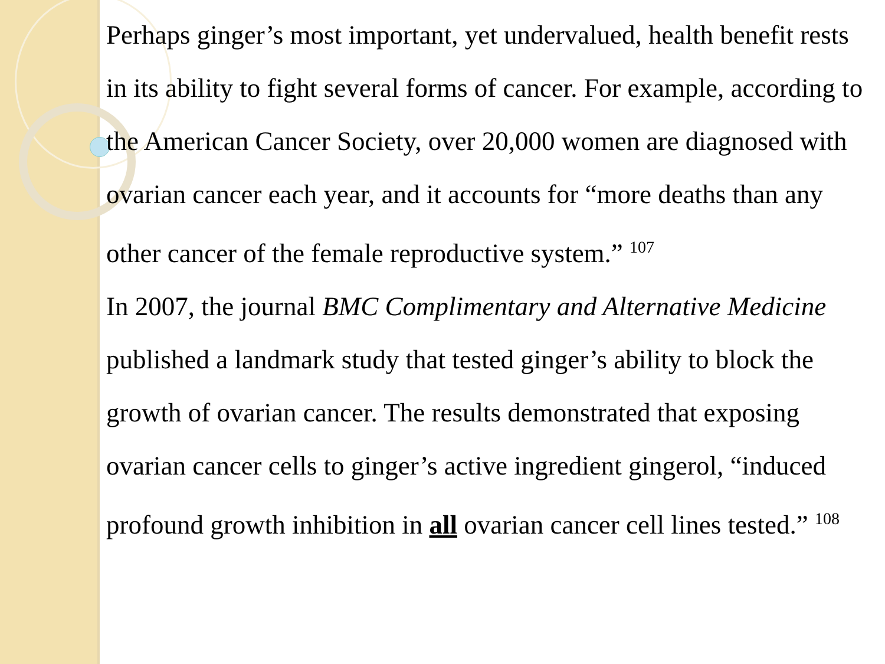Perhaps ginger’s most important, yet undervalued, health benefit rests in its ability to fight several forms of cancer. For example, according to the American Cancer Society, over 20,000 women are diagnosed with ovarian cancer each year, and it accounts for “more deaths than any other cancer of the female reproductive system.” <sup>107</sup>
In 2007, the journal BMC Complimentary and Alternative Medicine published a landmark study that tested ginger’s ability to block the growth of ovarian cancer. The results demonstrated that exposing ovarian cancer cells to ginger’s active ingredient gingerol, “induced profound growth inhibition in all ovarian cancer cell lines tested.” <sup>108</sup>